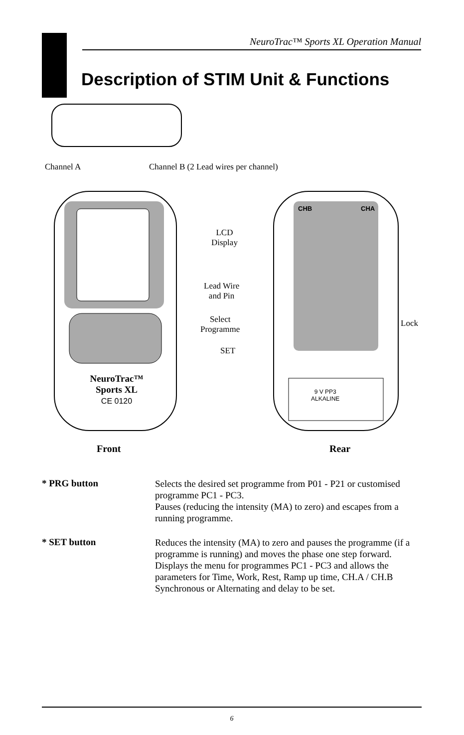NeuroTrac™ Sports XL Operation Manual
Description of STIM Unit & Functions
Channel A
Channel B (2 Lead wires per channel)
NeuroTrac™
Sports XL
CE 0120
LCD
Display
Lead Wire
and Pin
Select
Programme
SET
Lock
CHB CHA
9 V PP3
ALKALINE
Front Rear
* PRG button
Selects the desired set programme from P01 - P21 or customised programme PC1 - PC3.
Pauses (reducing the intensity (MA) to zero) and escapes from a running programme.
* SET button
Reduces the intensity (MA) to zero and pauses the programme (if a programme is running) and moves the phase one step forward.
Displays the menu for programmes PC1 - PC3 and allows the parameters for Time, Work, Rest, Ramp up time, CH.A / CH.B Synchronous or Alternating and delay to be set.
6